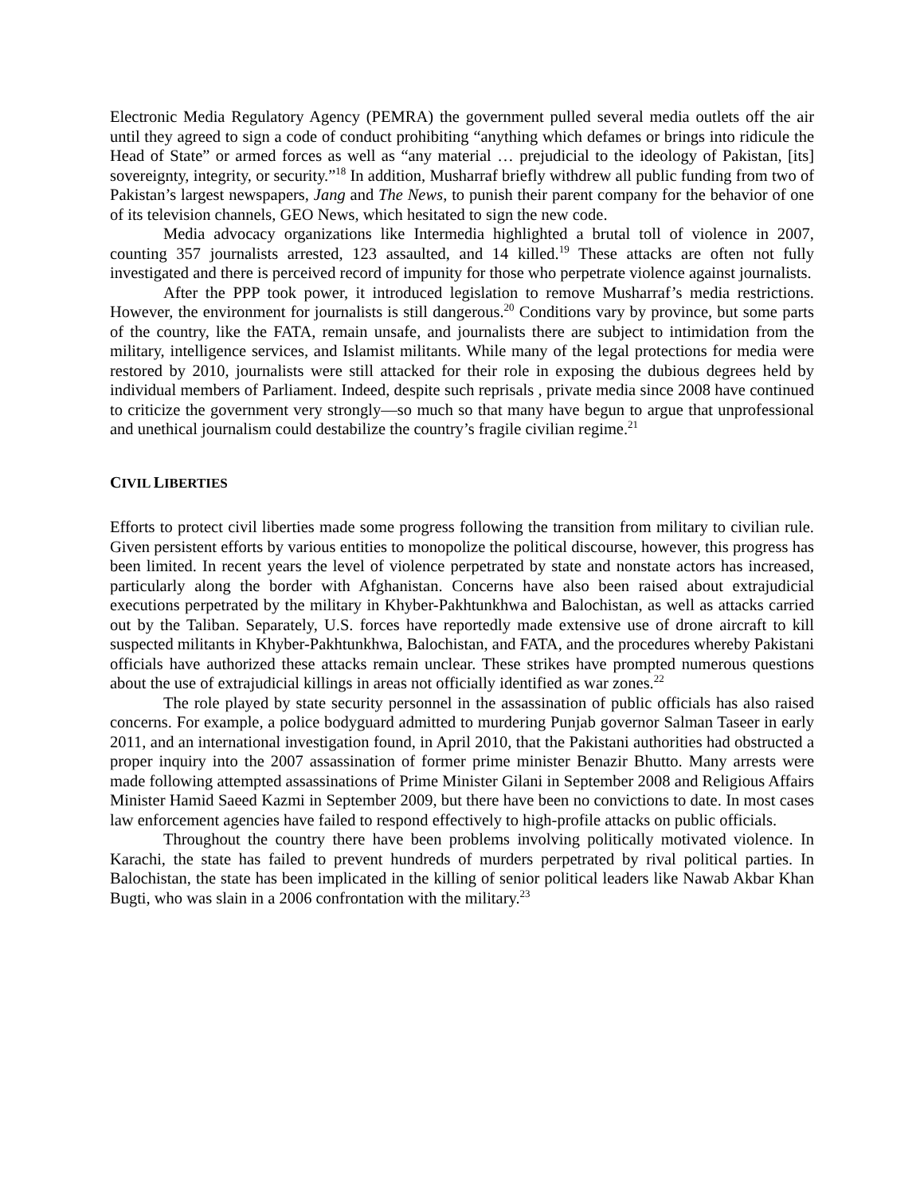Electronic Media Regulatory Agency (PEMRA) the government pulled several media outlets off the air until they agreed to sign a code of conduct prohibiting “anything which defames or brings into ridicule the Head of State” or armed forces as well as “any material … prejudicial to the ideology of Pakistan, [its] sovereignty, integrity, or security.”<sup>18</sup> In addition, Musharraf briefly withdrew all public funding from two of Pakistan’s largest newspapers, Jang and The News, to punish their parent company for the behavior of one of its television channels, GEO News, which hesitated to sign the new code.
Media advocacy organizations like Intermedia highlighted a brutal toll of violence in 2007, counting 357 journalists arrested, 123 assaulted, and 14 killed.<sup>19</sup> These attacks are often not fully investigated and there is perceived record of impunity for those who perpetrate violence against journalists.
After the PPP took power, it introduced legislation to remove Musharraf’s media restrictions. However, the environment for journalists is still dangerous.<sup>20</sup> Conditions vary by province, but some parts of the country, like the FATA, remain unsafe, and journalists there are subject to intimidation from the military, intelligence services, and Islamist militants. While many of the legal protections for media were restored by 2010, journalists were still attacked for their role in exposing the dubious degrees held by individual members of Parliament. Indeed, despite such reprisals , private media since 2008 have continued to criticize the government very strongly—so much so that many have begun to argue that unprofessional and unethical journalism could destabilize the country’s fragile civilian regime.<sup>21</sup>
CIVIL LIBERTIES
Efforts to protect civil liberties made some progress following the transition from military to civilian rule. Given persistent efforts by various entities to monopolize the political discourse, however, this progress has been limited. In recent years the level of violence perpetrated by state and nonstate actors has increased, particularly along the border with Afghanistan. Concerns have also been raised about extrajudicial executions perpetrated by the military in Khyber-Pakhtunkhwa and Balochistan, as well as attacks carried out by the Taliban. Separately, U.S. forces have reportedly made extensive use of drone aircraft to kill suspected militants in Khyber-Pakhtunkhwa, Balochistan, and FATA, and the procedures whereby Pakistani officials have authorized these attacks remain unclear. These strikes have prompted numerous questions about the use of extrajudicial killings in areas not officially identified as war zones.<sup>22</sup>
The role played by state security personnel in the assassination of public officials has also raised concerns. For example, a police bodyguard admitted to murdering Punjab governor Salman Taseer in early 2011, and an international investigation found, in April 2010, that the Pakistani authorities had obstructed a proper inquiry into the 2007 assassination of former prime minister Benazir Bhutto. Many arrests were made following attempted assassinations of Prime Minister Gilani in September 2008 and Religious Affairs Minister Hamid Saeed Kazmi in September 2009, but there have been no convictions to date. In most cases law enforcement agencies have failed to respond effectively to high-profile attacks on public officials.
Throughout the country there have been problems involving politically motivated violence. In Karachi, the state has failed to prevent hundreds of murders perpetrated by rival political parties. In Balochistan, the state has been implicated in the killing of senior political leaders like Nawab Akbar Khan Bugti, who was slain in a 2006 confrontation with the military.<sup>23</sup>